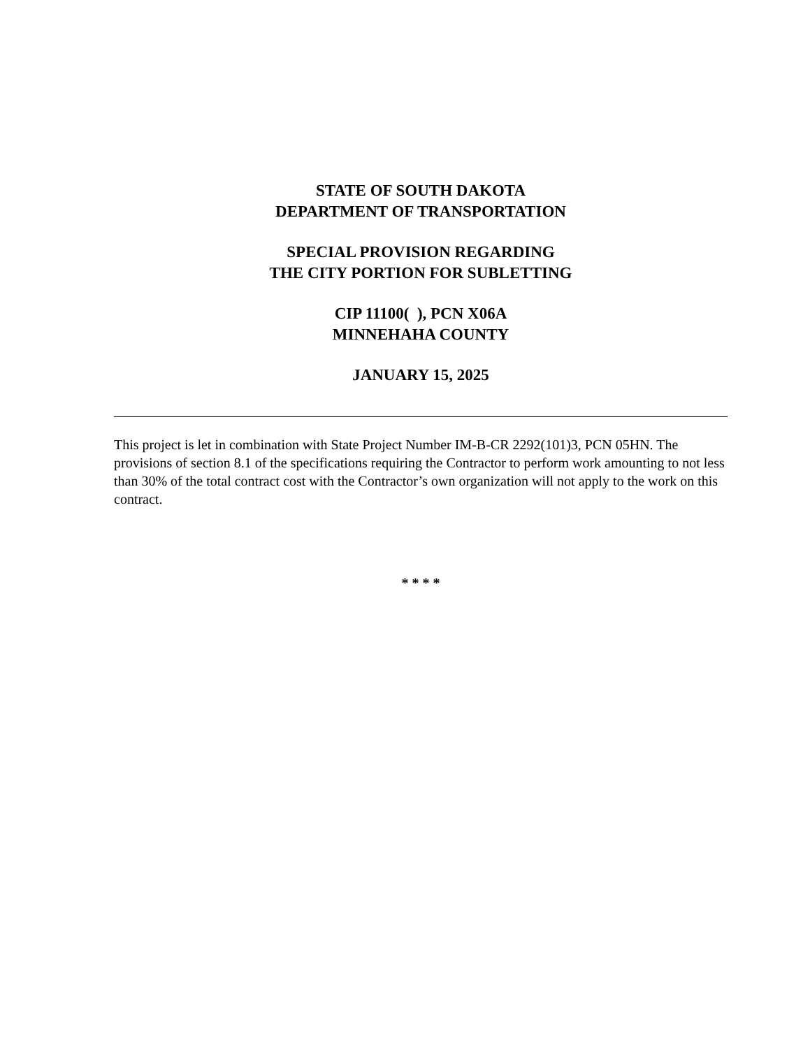STATE OF SOUTH DAKOTA
DEPARTMENT OF TRANSPORTATION
SPECIAL PROVISION REGARDING
THE CITY PORTION FOR SUBLETTING
CIP 11100( ), PCN X06A
MINNEHAHA COUNTY
JANUARY 15, 2025
This project is let in combination with State Project Number IM-B-CR 2292(101)3, PCN 05HN. The provisions of section 8.1 of the specifications requiring the Contractor to perform work amounting to not less than 30% of the total contract cost with the Contractor’s own organization will not apply to the work on this contract.
* * * *